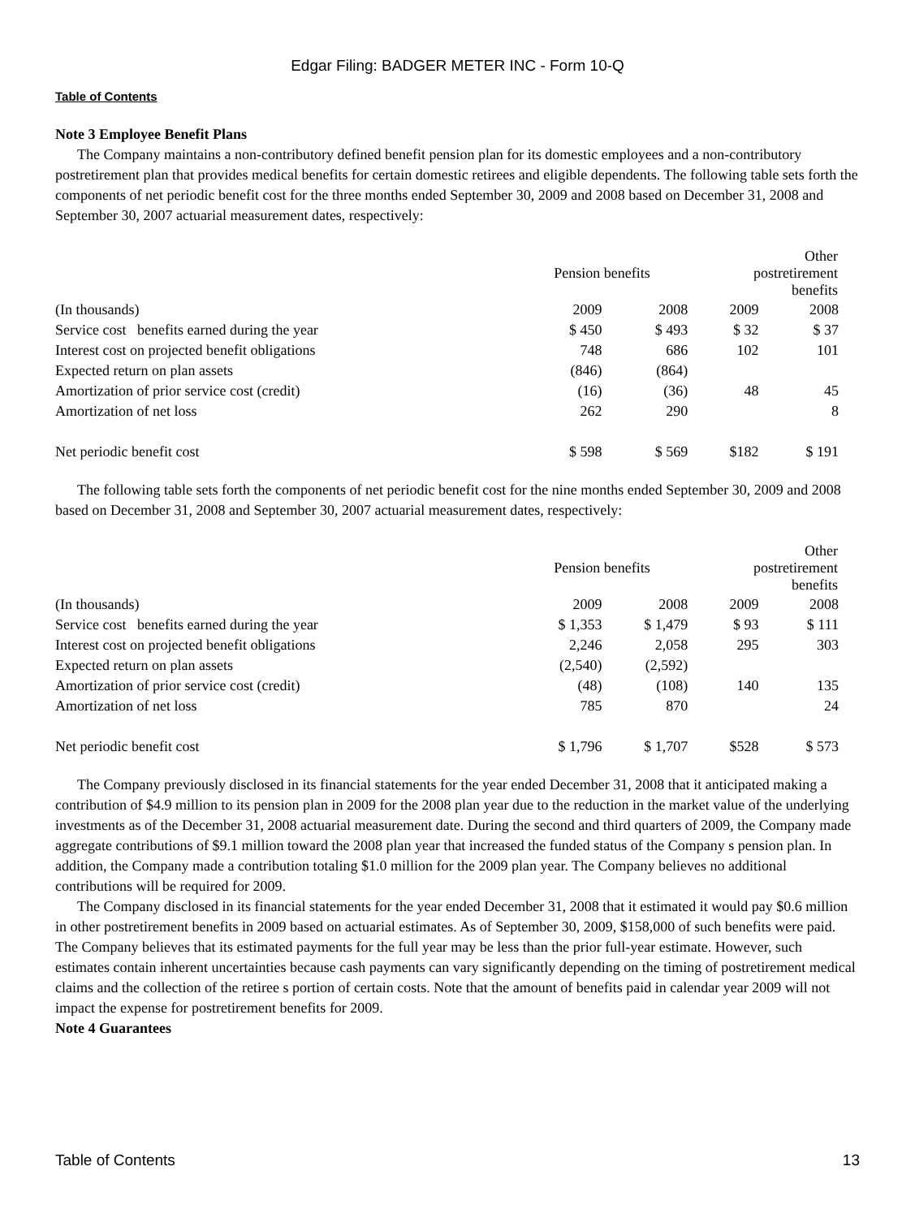Edgar Filing: BADGER METER INC - Form 10-Q
Table of Contents
Note 3 Employee Benefit Plans
The Company maintains a non-contributory defined benefit pension plan for its domestic employees and a non-contributory postretirement plan that provides medical benefits for certain domestic retirees and eligible dependents. The following table sets forth the components of net periodic benefit cost for the three months ended September 30, 2009 and 2008 based on December 31, 2008 and September 30, 2007 actuarial measurement dates, respectively:
| | Pension benefits | | Other postretirement benefits | |
| --- | --- | --- | --- | --- |
| (In thousands) | 2009 | 2008 | 2009 | 2008 |
| Service cost benefits earned during the year | $ 450 | $ 493 | $ 32 | $ 37 |
| Interest cost on projected benefit obligations | 748 | 686 | 102 | 101 |
| Expected return on plan assets | (846) | (864) | | |
| Amortization of prior service cost (credit) | (16) | (36) | 48 | 45 |
| Amortization of net loss | 262 | 290 | | 8 |
| Net periodic benefit cost | $ 598 | $ 569 | $182 | $ 191 |
The following table sets forth the components of net periodic benefit cost for the nine months ended September 30, 2009 and 2008 based on December 31, 2008 and September 30, 2007 actuarial measurement dates, respectively:
| | Pension benefits | | Other postretirement benefits | |
| --- | --- | --- | --- | --- |
| (In thousands) | 2009 | 2008 | 2009 | 2008 |
| Service cost benefits earned during the year | $ 1,353 | $ 1,479 | $ 93 | $ 111 |
| Interest cost on projected benefit obligations | 2,246 | 2,058 | 295 | 303 |
| Expected return on plan assets | (2,540) | (2,592) | | |
| Amortization of prior service cost (credit) | (48) | (108) | 140 | 135 |
| Amortization of net loss | 785 | 870 | | 24 |
| Net periodic benefit cost | $ 1,796 | $ 1,707 | $528 | $ 573 |
The Company previously disclosed in its financial statements for the year ended December 31, 2008 that it anticipated making a contribution of $4.9 million to its pension plan in 2009 for the 2008 plan year due to the reduction in the market value of the underlying investments as of the December 31, 2008 actuarial measurement date. During the second and third quarters of 2009, the Company made aggregate contributions of $9.1 million toward the 2008 plan year that increased the funded status of the Company s pension plan. In addition, the Company made a contribution totaling $1.0 million for the 2009 plan year. The Company believes no additional contributions will be required for 2009.
The Company disclosed in its financial statements for the year ended December 31, 2008 that it estimated it would pay $0.6 million in other postretirement benefits in 2009 based on actuarial estimates. As of September 30, 2009, $158,000 of such benefits were paid. The Company believes that its estimated payments for the full year may be less than the prior full-year estimate. However, such estimates contain inherent uncertainties because cash payments can vary significantly depending on the timing of postretirement medical claims and the collection of the retiree s portion of certain costs. Note that the amount of benefits paid in calendar year 2009 will not impact the expense for postretirement benefits for 2009.
Note 4 Guarantees
Table of Contents 13